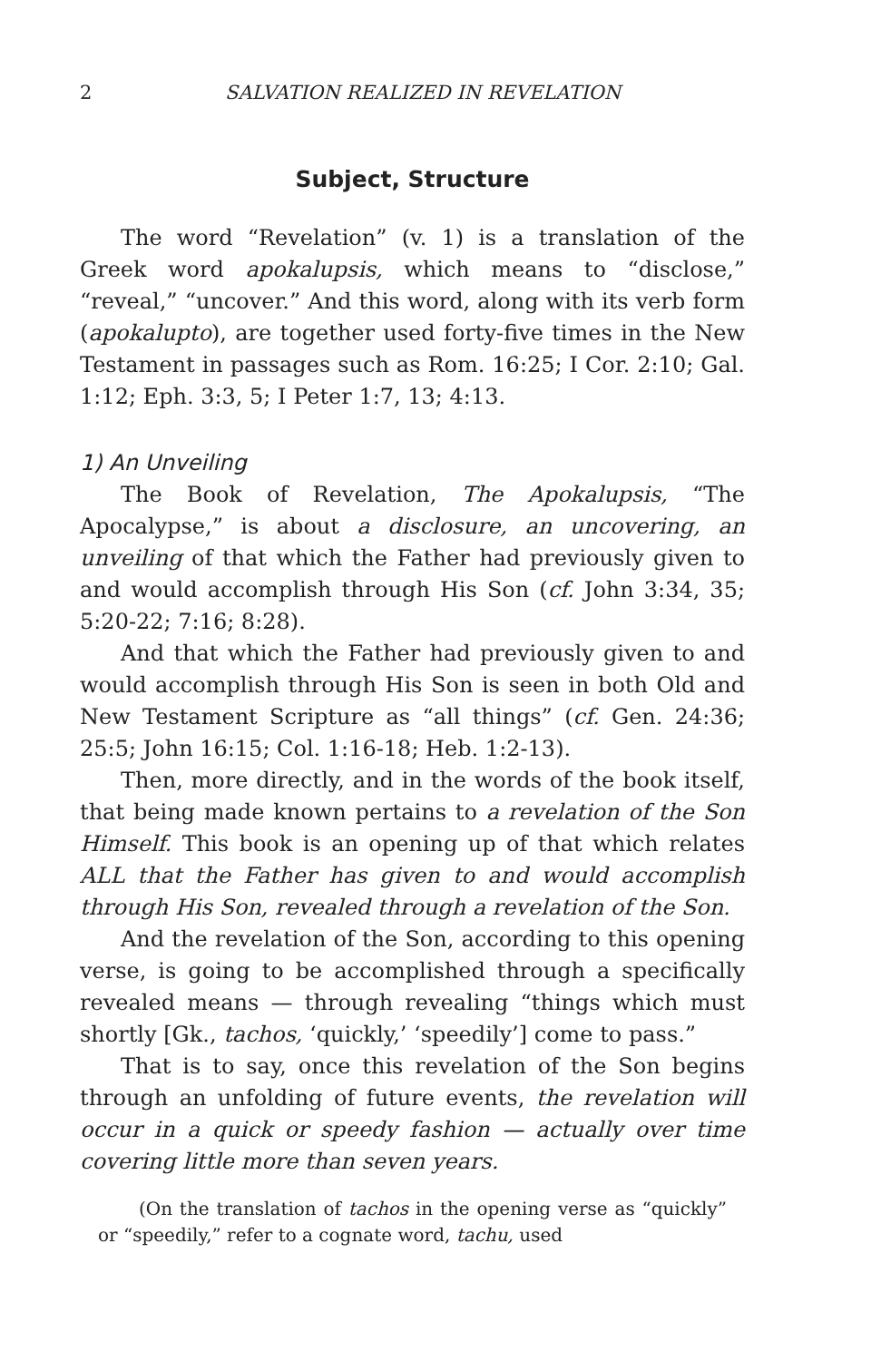2 SALVATION REALIZED IN REVELATION
Subject, Structure
The word “Revelation” (v. 1) is a translation of the Greek word apokalupsis, which means to “disclose,” “reveal,” “uncover.” And this word, along with its verb form (apokalupto), are together used forty-five times in the New Testament in passages such as Rom. 16:25; I Cor. 2:10; Gal. 1:12; Eph. 3:3, 5; I Peter 1:7, 13; 4:13.
1) An Unveiling
The Book of Revelation, The Apokalupsis, “The Apocalypse,” is about a disclosure, an uncovering, an unveiling of that which the Father had previously given to and would accomplish through His Son (cf. John 3:34, 35; 5:20-22; 7:16; 8:28).
And that which the Father had previously given to and would accomplish through His Son is seen in both Old and New Testament Scripture as “all things” (cf. Gen. 24:36; 25:5; John 16:15; Col. 1:16-18; Heb. 1:2-13).
Then, more directly, and in the words of the book itself, that being made known pertains to a revelation of the Son Himself. This book is an opening up of that which relates ALL that the Father has given to and would accomplish through His Son, revealed through a revelation of the Son.
And the revelation of the Son, according to this opening verse, is going to be accomplished through a specifically revealed means — through revealing “things which must shortly [Gk., tachos, ‘quickly,’ ‘speedily’] come to pass.”
That is to say, once this revelation of the Son begins through an unfolding of future events, the revelation will occur in a quick or speedy fashion — actually over time covering little more than seven years.
(On the translation of tachos in the opening verse as “quickly” or “speedily,” refer to a cognate word, tachu, used